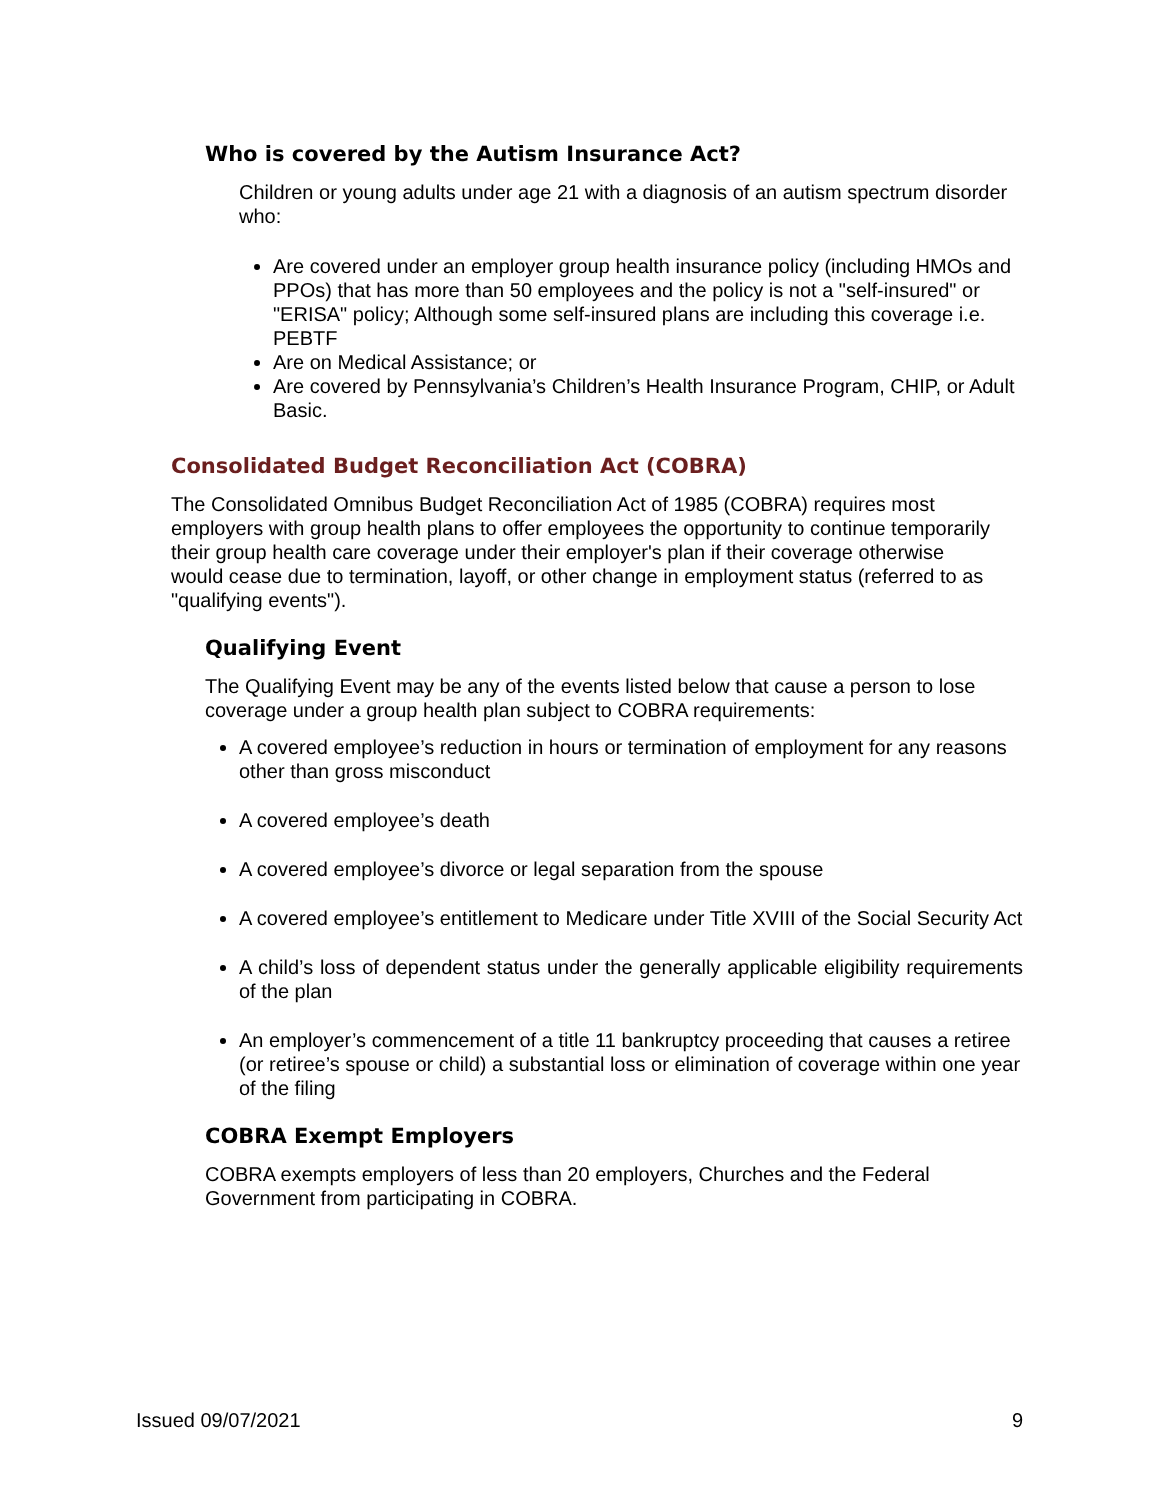Who is covered by the Autism Insurance Act?
Children or young adults under age 21 with a diagnosis of an autism spectrum disorder who:
Are covered under an employer group health insurance policy (including HMOs and PPOs) that has more than 50 employees and the policy is not a "self-insured" or "ERISA" policy; Although some self-insured plans are including this coverage i.e. PEBTF
Are on Medical Assistance; or
Are covered by Pennsylvania’s Children’s Health Insurance Program, CHIP, or Adult Basic.
Consolidated Budget Reconciliation Act (COBRA)
The Consolidated Omnibus Budget Reconciliation Act of 1985 (COBRA) requires most employers with group health plans to offer employees the opportunity to continue temporarily their group health care coverage under their employer's plan if their coverage otherwise would cease due to termination, layoff, or other change in employment status (referred to as "qualifying events").
Qualifying Event
The Qualifying Event may be any of the events listed below that cause a person to lose coverage under a group health plan subject to COBRA requirements:
A covered employee’s reduction in hours or termination of employment for any reasons other than gross misconduct
A covered employee’s death
A covered employee’s divorce or legal separation from the spouse
A covered employee’s entitlement to Medicare under Title XVIII of the Social Security Act
A child’s loss of dependent status under the generally applicable eligibility requirements of the plan
An employer’s commencement of a title 11 bankruptcy proceeding that causes a retiree (or retiree’s spouse or child) a substantial loss or elimination of coverage within one year of the filing
COBRA Exempt Employers
COBRA exempts employers of less than 20 employers, Churches and the Federal Government from participating in COBRA.
Issued 09/07/2021 9